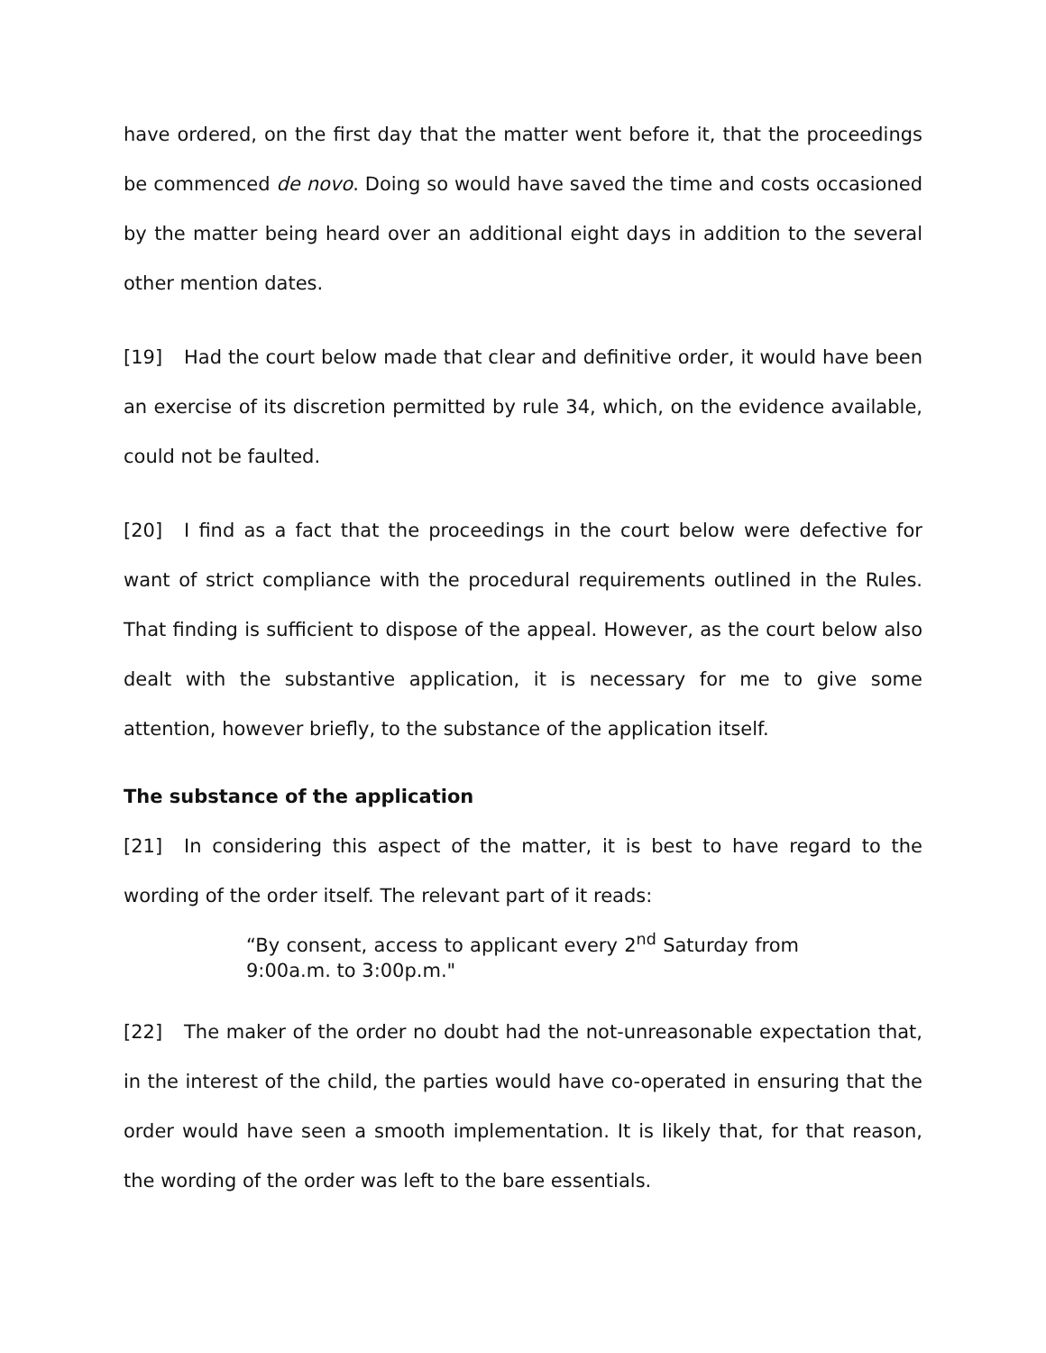have ordered, on the first day that the matter went before it, that the proceedings be commenced de novo. Doing so would have saved the time and costs occasioned by the matter being heard over an additional eight days in addition to the several other mention dates.
[19] Had the court below made that clear and definitive order, it would have been an exercise of its discretion permitted by rule 34, which, on the evidence available, could not be faulted.
[20] I find as a fact that the proceedings in the court below were defective for want of strict compliance with the procedural requirements outlined in the Rules. That finding is sufficient to dispose of the appeal. However, as the court below also dealt with the substantive application, it is necessary for me to give some attention, however briefly, to the substance of the application itself.
The substance of the application
[21] In considering this aspect of the matter, it is best to have regard to the wording of the order itself. The relevant part of it reads:
“By consent, access to applicant every 2<sup>nd</sup> Saturday from 9:00a.m. to 3:00p.m."
[22] The maker of the order no doubt had the not-unreasonable expectation that, in the interest of the child, the parties would have co-operated in ensuring that the order would have seen a smooth implementation. It is likely that, for that reason, the wording of the order was left to the bare essentials.